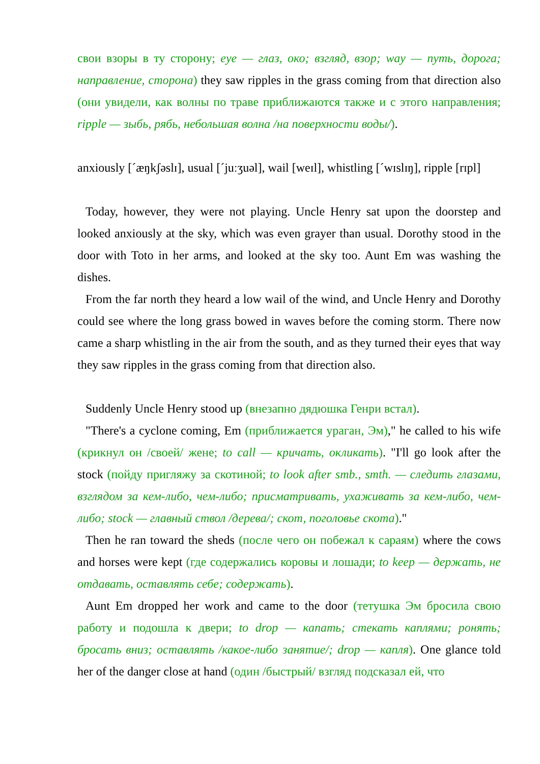свои взоры в ту сторону; eye — глаз, око; взгляд, взор; way — путь, дорога; направление, сторона) they saw ripples in the grass coming from that direction also (они увидели, как волны по траве приближаются также и с этого направления; ripple — зыбь, рябь, небольшая волна /на поверхности воды/).
anxiously [ˊæŋkʃəslɪ], usual [ˊjuːʒuəl], wail [weɪl], whistling [ˊwɪslɪŋ], ripple [rɪpl]
Today, however, they were not playing. Uncle Henry sat upon the doorstep and looked anxiously at the sky, which was even grayer than usual. Dorothy stood in the door with Toto in her arms, and looked at the sky too. Aunt Em was washing the dishes.
From the far north they heard a low wail of the wind, and Uncle Henry and Dorothy could see where the long grass bowed in waves before the coming storm. There now came a sharp whistling in the air from the south, and as they turned their eyes that way they saw ripples in the grass coming from that direction also.
Suddenly Uncle Henry stood up (внезапно дядюшка Генри встал).
"There's a cyclone coming, Em (приближается ураган, Эм)," he called to his wife (крикнул он /своей/ жене; to call — кричать, окликать). "I'll go look after the stock (пойду пригляжу за скотиной; to look after smb., smth. — следить глазами, взглядом за кем-либо, чем-либо; присматривать, ухаживать за кем-либо, чем-либо; stock — главный ствол /дерева/; скот, поголовье скота)."
Then he ran toward the sheds (после чего он побежал к сараям) where the cows and horses were kept (где содержались коровы и лошади; to keep — держать, не отдавать, оставлять себе; содержать).
Aunt Em dropped her work and came to the door (тетушка Эм бросила свою работу и подошла к двери; to drop — капать; стекать каплями; ронять; бросать вниз; оставлять /какое-либо занятие/; drop — капля). One glance told her of the danger close at hand (один /быстрый/ взгляд подсказал ей, что